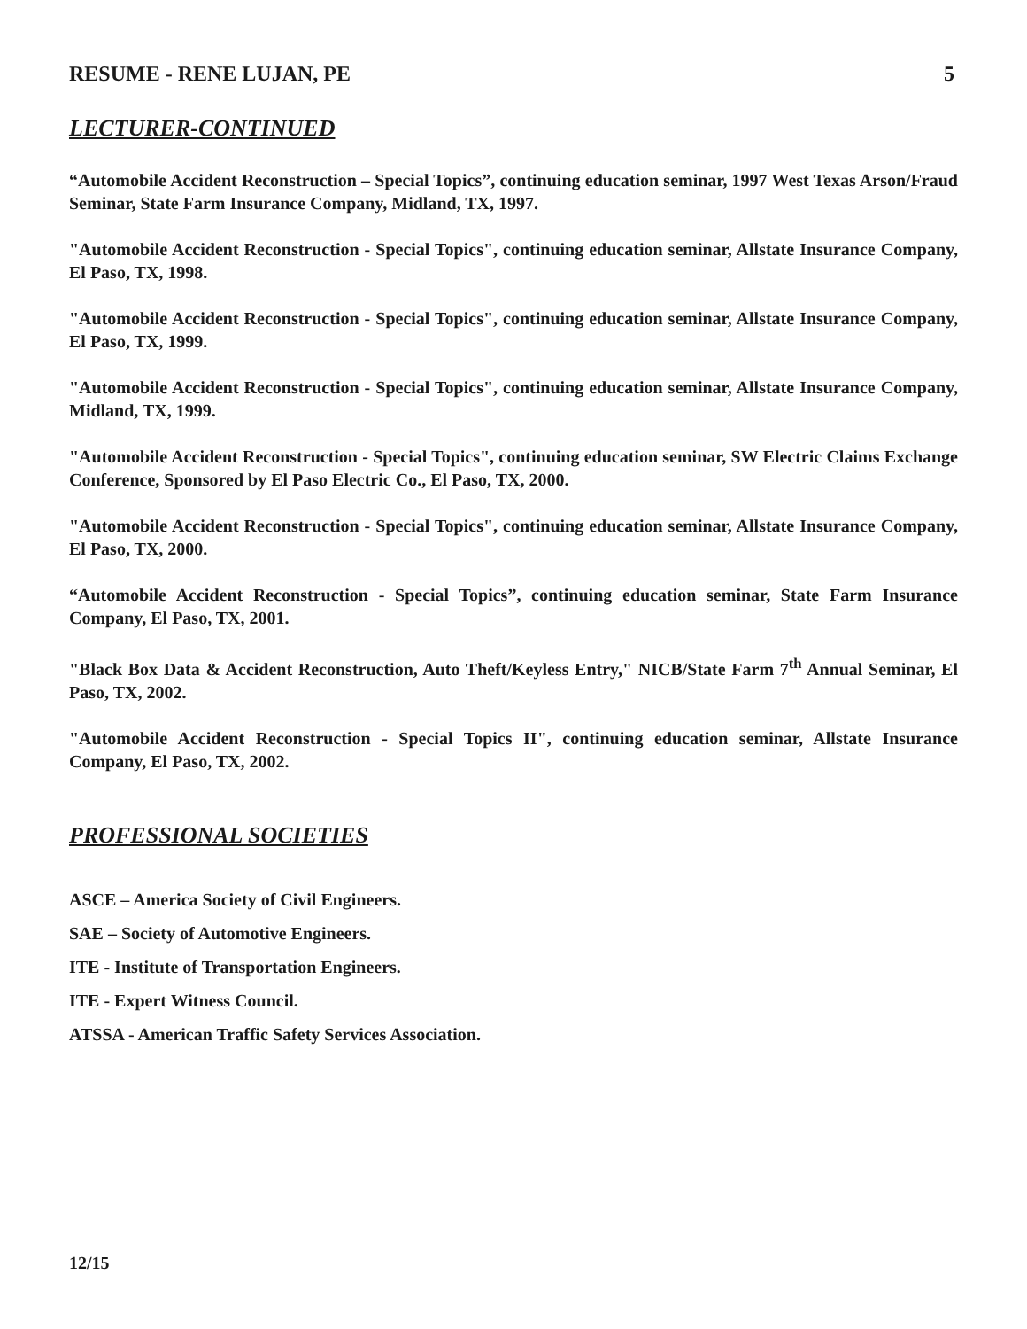RESUME - RENE LUJAN, PE 5
LECTURER-CONTINUED
“Automobile Accident Reconstruction – Special Topics”, continuing education seminar, 1997 West Texas Arson/Fraud Seminar, State Farm Insurance Company, Midland, TX, 1997.
"Automobile Accident Reconstruction - Special Topics", continuing education seminar, Allstate Insurance Company, El Paso, TX, 1998.
"Automobile Accident Reconstruction - Special Topics", continuing education seminar, Allstate Insurance Company, El Paso, TX, 1999.
"Automobile Accident Reconstruction - Special Topics", continuing education seminar, Allstate Insurance Company, Midland, TX, 1999.
"Automobile Accident Reconstruction - Special Topics", continuing education seminar, SW Electric Claims Exchange Conference, Sponsored by El Paso Electric Co., El Paso, TX, 2000.
"Automobile Accident Reconstruction - Special Topics", continuing education seminar, Allstate Insurance Company, El Paso, TX, 2000.
“Automobile Accident Reconstruction - Special Topics”, continuing education seminar, State Farm Insurance Company, El Paso, TX, 2001.
"Black Box Data & Accident Reconstruction, Auto Theft/Keyless Entry," NICB/State Farm 7<sup>th</sup> Annual Seminar, El Paso, TX, 2002.
"Automobile Accident Reconstruction - Special Topics II", continuing education seminar, Allstate Insurance Company, El Paso, TX, 2002.
PROFESSIONAL SOCIETIES
ASCE – America Society of Civil Engineers.
SAE – Society of Automotive Engineers.
ITE - Institute of Transportation Engineers.
ITE - Expert Witness Council.
ATSSA - American Traffic Safety Services Association.
12/15